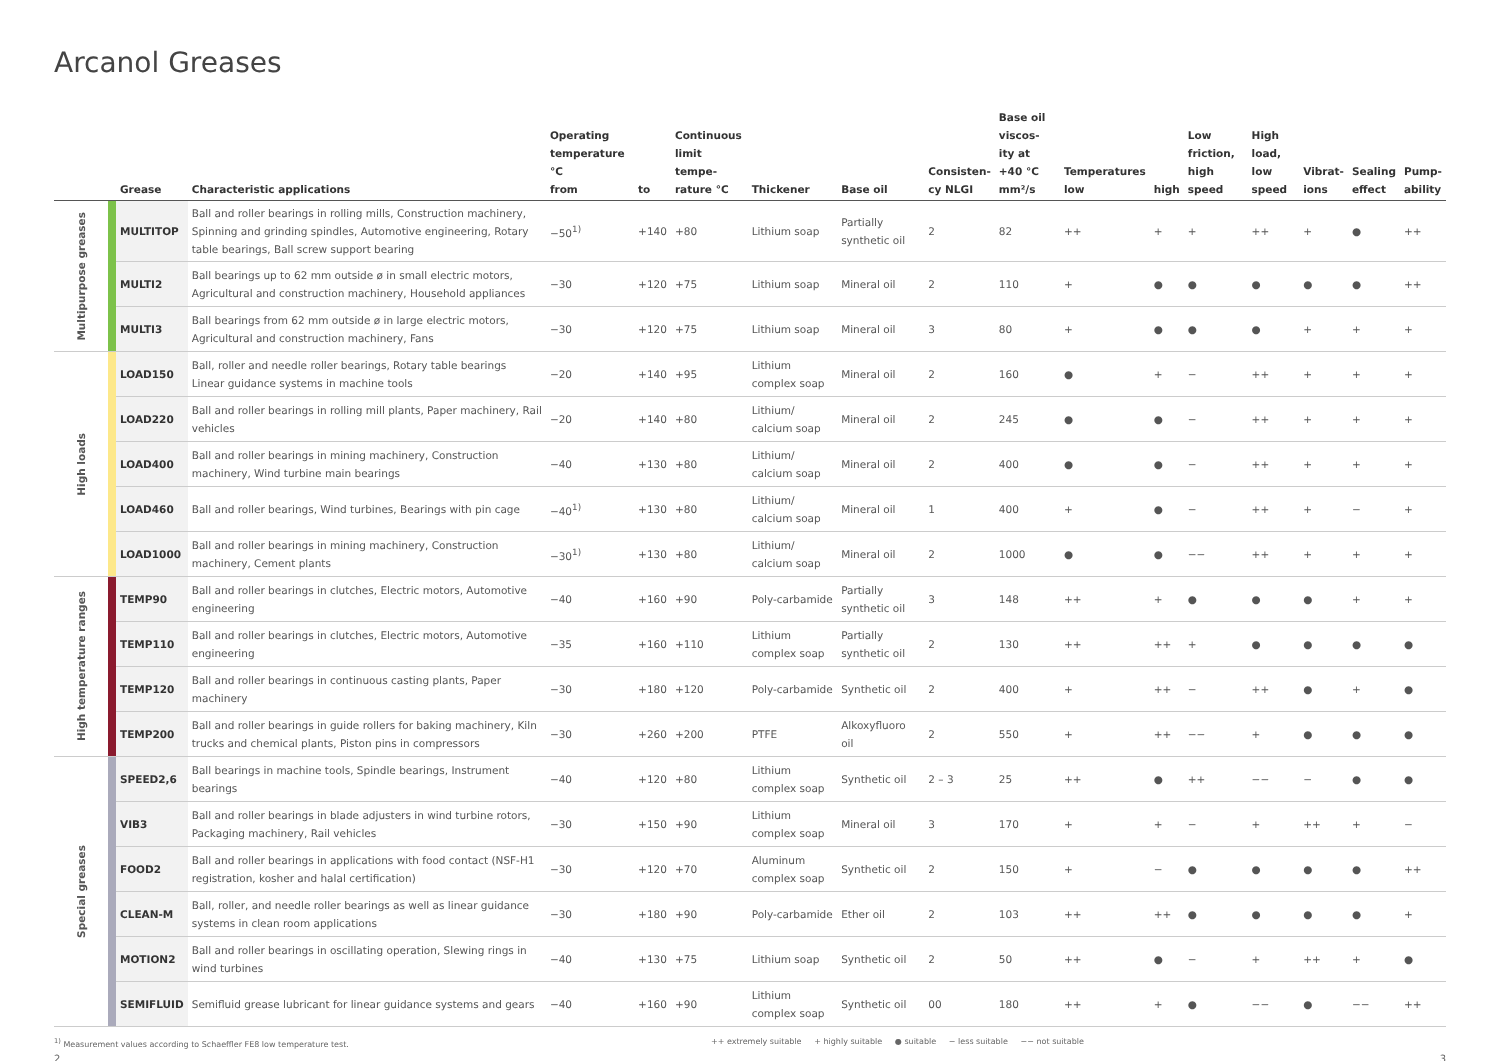Arcanol Greases
| | | Grease | Characteristic applications | Operating temperature °C from | to | Continuous limit tempe- rature °C | Thickener | Base oil | Consisten- cy NLGI | Base oil viscos- ity at +40 °C mm²/s | Temperatures low | high | Low friction, high speed | High load, low speed | Vibrat- ions | Sealing effect | Pump- ability |
| --- | --- | --- | --- | --- | --- | --- | --- | --- | --- | --- | --- | --- | --- | --- | --- | --- | --- |
| Multipurpose greases | | MULTITOP | Ball and roller bearings in rolling mills, Construction machinery, Spinning and grinding spindles, Automotive engineering, Rotary table bearings, Ball screw support bearing | −50<sup>1)</sup> | +140 | +80 | Lithium soap | Partially synthetic oil | 2 | 82 | ++ | + | + | ++ | + | ● | ++ |
| | | MULTI2 | Ball bearings up to 62 mm outside ø in small electric motors, Agricultural and construction machinery, Household appliances | −30 | +120 | +75 | Lithium soap | Mineral oil | 2 | 110 | + | ● | ● | ● | ● | ● | ++ |
| | | MULTI3 | Ball bearings from 62 mm outside ø in large electric motors, Agricultural and construction machinery, Fans | −30 | +120 | +75 | Lithium soap | Mineral oil | 3 | 80 | + | ● | ● | ● | + | + | + |
| High loads | | LOAD150 | Ball, roller and needle roller bearings, Rotary table bearings Linear guidance systems in machine tools | −20 | +140 | +95 | Lithium complex soap | Mineral oil | 2 | 160 | ● | + | − | ++ | + | + | + |
| | | LOAD220 | Ball and roller bearings in rolling mill plants, Paper machinery, Rail vehicles | −20 | +140 | +80 | Lithium/ calcium soap | Mineral oil | 2 | 245 | ● | ● | − | ++ | + | + | + |
| | | LOAD400 | Ball and roller bearings in mining machinery, Construction machinery, Wind turbine main bearings | −40 | +130 | +80 | Lithium/ calcium soap | Mineral oil | 2 | 400 | ● | ● | − | ++ | + | + | + |
| | | LOAD460 | Ball and roller bearings, Wind turbines, Bearings with pin cage | −40<sup>1)</sup> | +130 | +80 | Lithium/ calcium soap | Mineral oil | 1 | 400 | + | ● | − | ++ | + | − | + |
| | | LOAD1000 | Ball and roller bearings in mining machinery, Construction machinery, Cement plants | −30<sup>1)</sup> | +130 | +80 | Lithium/ calcium soap | Mineral oil | 2 | 1000 | ● | ● | −− | ++ | + | + | + |
| High temperature ranges | | TEMP90 | Ball and roller bearings in clutches, Electric motors, Automotive engineering | −40 | +160 | +90 | Poly-carbamide | Partially synthetic oil | 3 | 148 | ++ | + | ● | ● | ● | + | + |
| | | TEMP110 | Ball and roller bearings in clutches, Electric motors, Automotive engineering | −35 | +160 | +110 | Lithium complex soap | Partially synthetic oil | 2 | 130 | ++ | ++ | + | ● | ● | ● | ● |
| | | TEMP120 | Ball and roller bearings in continuous casting plants, Paper machinery | −30 | +180 | +120 | Poly-carbamide | Synthetic oil | 2 | 400 | + | ++ | − | ++ | ● | + | ● |
| | | TEMP200 | Ball and roller bearings in guide rollers for baking machinery, Kiln trucks and chemical plants, Piston pins in compressors | −30 | +260 | +200 | PTFE | Alkoxyfluoro oil | 2 | 550 | + | ++ | −− | + | ● | ● | ● |
| Special greases | | SPEED2,6 | Ball bearings in machine tools, Spindle bearings, Instrument bearings | −40 | +120 | +80 | Lithium complex soap | Synthetic oil | 2 – 3 | 25 | ++ | ● | ++ | −− | − | ● | ● |
| | | VIB3 | Ball and roller bearings in blade adjusters in wind turbine rotors, Packaging machinery, Rail vehicles | −30 | +150 | +90 | Lithium complex soap | Mineral oil | 3 | 170 | + | + | − | + | ++ | + | − |
| | | FOOD2 | Ball and roller bearings in applications with food contact (NSF-H1 registration, kosher and halal certification) | −30 | +120 | +70 | Aluminum complex soap | Synthetic oil | 2 | 150 | + | − | ● | ● | ● | ● | ++ |
| | | CLEAN-M | Ball, roller, and needle roller bearings as well as linear guidance systems in clean room applications | −30 | +180 | +90 | Poly-carbamide | Ether oil | 2 | 103 | ++ | ++ | ● | ● | ● | ● | + |
| | | MOTION2 | Ball and roller bearings in oscillating operation, Slewing rings in wind turbines | −40 | +130 | +75 | Lithium soap | Synthetic oil | 2 | 50 | ++ | ● | − | + | ++ | + | ● |
| | | SEMIFLUID | Semifluid grease lubricant for linear guidance systems and gears | −40 | +160 | +90 | Lithium complex soap | Synthetic oil | 00 | 180 | ++ | + | ● | −− | ● | −− | ++ |
<sup>1)</sup> Measurement values according to Schaeffler FE8 low temperature test. ++ extremely suitable + highly suitable ● suitable − less suitable −− not suitable
2 3